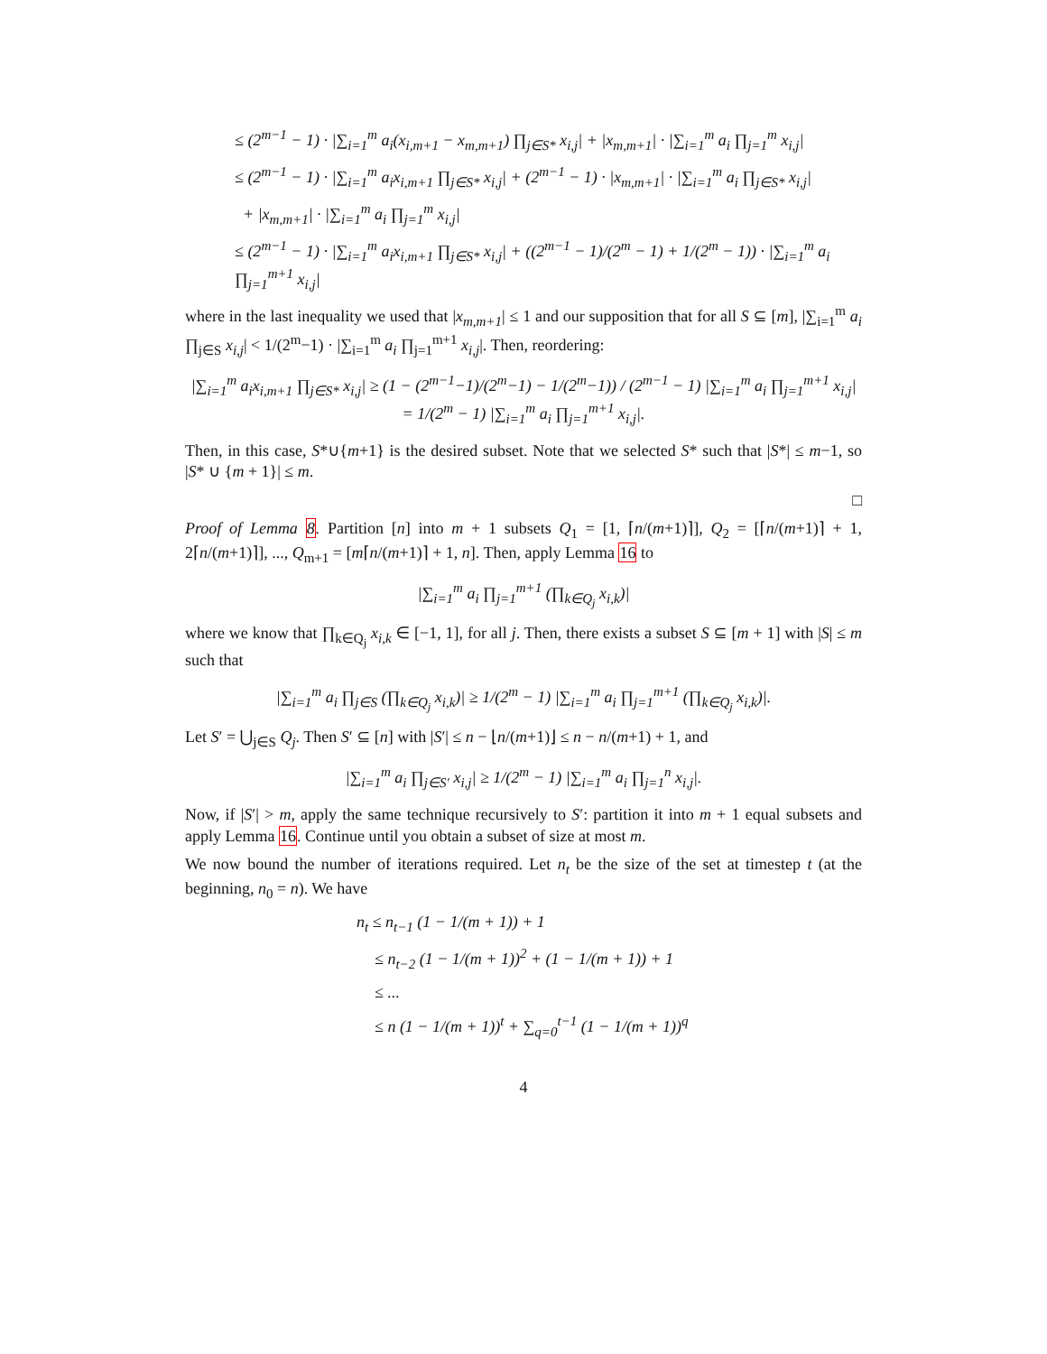≤ (2<sup>m−1</sup> − 1) · |∑<sub>i=1</sub><sup>m</sup> a<sub>i</sub>(x<sub>i,m+1</sub> − x<sub>m,m+1</sub>) ∏<sub>j∈S*</sub> x<sub>i,j</sub>| + |x<sub>m,m+1</sub>| · |∑<sub>i=1</sub><sup>m</sup> a<sub>i</sub> ∏<sub>j=1</sub><sup>m</sup> x<sub>i,j</sub>|
≤ (2<sup>m−1</sup> − 1) · |∑<sub>i=1</sub><sup>m</sup> a<sub>i</sub>x<sub>i,m+1</sub> ∏<sub>j∈S*</sub> x<sub>i,j</sub>| + (2<sup>m−1</sup> − 1) · |x<sub>m,m+1</sub>| · |∑<sub>i=1</sub><sup>m</sup> a<sub>i</sub> ∏<sub>j∈S*</sub> x<sub>i,j</sub>|
+ |x<sub>m,m+1</sub>| · |∑<sub>i=1</sub><sup>m</sup> a<sub>i</sub> ∏<sub>j=1</sub><sup>m</sup> x<sub>i,j</sub>|
≤ (2<sup>m−1</sup> − 1) · |∑<sub>i=1</sub><sup>m</sup> a<sub>i</sub>x<sub>i,m+1</sub> ∏<sub>j∈S*</sub> x<sub>i,j</sub>| + ((2<sup>m−1</sup> − 1)/(2<sup>m</sup> − 1) + 1/(2<sup>m</sup> − 1)) · |∑<sub>i=1</sub><sup>m</sup> a<sub>i</sub> ∏<sub>j=1</sub><sup>m+1</sup> x<sub>i,j</sub>|
where in the last inequality we used that |x<sub>m,m+1</sub>| ≤ 1 and our supposition that for all S ⊆ [m], |∑<sub>i=1</sub><sup>m</sup> a<sub>i</sub> ∏<sub>j∈S</sub> x<sub>i,j</sub>| < 1/(2<sup>m</sup>−1) · |∑<sub>i=1</sub><sup>m</sup> a<sub>i</sub> ∏<sub>j=1</sub><sup>m+1</sup> x<sub>i,j</sub>|. Then, reordering:
|∑<sub>i=1</sub><sup>m</sup> a<sub>i</sub>x<sub>i,m+1</sub> ∏<sub>j∈S*</sub> x<sub>i,j</sub>| ≥ (1 − (2<sup>m−1</sup>−1)/(2<sup>m</sup>−1) − 1/(2<sup>m</sup>−1)) / (2<sup>m−1</sup> − 1) |∑<sub>i=1</sub><sup>m</sup> a<sub>i</sub> ∏<sub>j=1</sub><sup>m+1</sup> x<sub>i,j</sub>| = 1/(2<sup>m</sup> − 1) |∑<sub>i=1</sub><sup>m</sup> a<sub>i</sub> ∏<sub>j=1</sub><sup>m+1</sup> x<sub>i,j</sub>|.
Then, in this case, S*∪{m+1} is the desired subset. Note that we selected S* such that |S*| ≤ m−1, so |S* ∪ {m + 1}| ≤ m.
□
Proof of Lemma 8. Partition [n] into m + 1 subsets Q<sub>1</sub> = [1, ⌈n/(m+1)⌉], Q<sub>2</sub> = [⌈n/(m+1)⌉ + 1, 2⌈n/(m+1)⌉], ..., Q<sub>m+1</sub> = [m⌈n/(m+1)⌉ + 1, n]. Then, apply Lemma 16 to
|∑<sub>i=1</sub><sup>m</sup> a<sub>i</sub> ∏<sub>j=1</sub><sup>m+1</sup> (∏<sub>k∈Q<sub>j</sub></sub> x<sub>i,k</sub>)|
where we know that ∏<sub>k∈Q<sub>j</sub></sub> x<sub>i,k</sub> ∈ [−1, 1], for all j. Then, there exists a subset S ⊆ [m + 1] with |S| ≤ m such that
|∑<sub>i=1</sub><sup>m</sup> a<sub>i</sub> ∏<sub>j∈S</sub> (∏<sub>k∈Q<sub>j</sub></sub> x<sub>i,k</sub>)| ≥ 1/(2<sup>m</sup> − 1) |∑<sub>i=1</sub><sup>m</sup> a<sub>i</sub> ∏<sub>j=1</sub><sup>m+1</sup> (∏<sub>k∈Q<sub>j</sub></sub> x<sub>i,k</sub>)|.
Let S′ = ⋃<sub>j∈S</sub> Q<sub>j</sub>. Then S′ ⊆ [n] with |S′| ≤ n − ⌊n/(m+1)⌋ ≤ n − n/(m+1) + 1, and
|∑<sub>i=1</sub><sup>m</sup> a<sub>i</sub> ∏<sub>j∈S′</sub> x<sub>i,j</sub>| ≥ 1/(2<sup>m</sup> − 1) |∑<sub>i=1</sub><sup>m</sup> a<sub>i</sub> ∏<sub>j=1</sub><sup>n</sup> x<sub>i,j</sub>|.
Now, if |S′| > m, apply the same technique recursively to S′: partition it into m + 1 equal subsets and apply Lemma 16. Continue until you obtain a subset of size at most m.
We now bound the number of iterations required. Let n<sub>t</sub> be the size of the set at timestep t (at the beginning, n<sub>0</sub> = n). We have
n<sub>t</sub> ≤ n<sub>t−1</sub> (1 − 1/(m + 1)) + 1
≤ n<sub>t−2</sub> (1 − 1/(m + 1))<sup>2</sup> + (1 − 1/(m + 1)) + 1
≤ ...
≤ n (1 − 1/(m + 1))<sup>t</sup> + ∑<sub>q=0</sub><sup>t−1</sup> (1 − 1/(m + 1))<sup>q</sup>
4